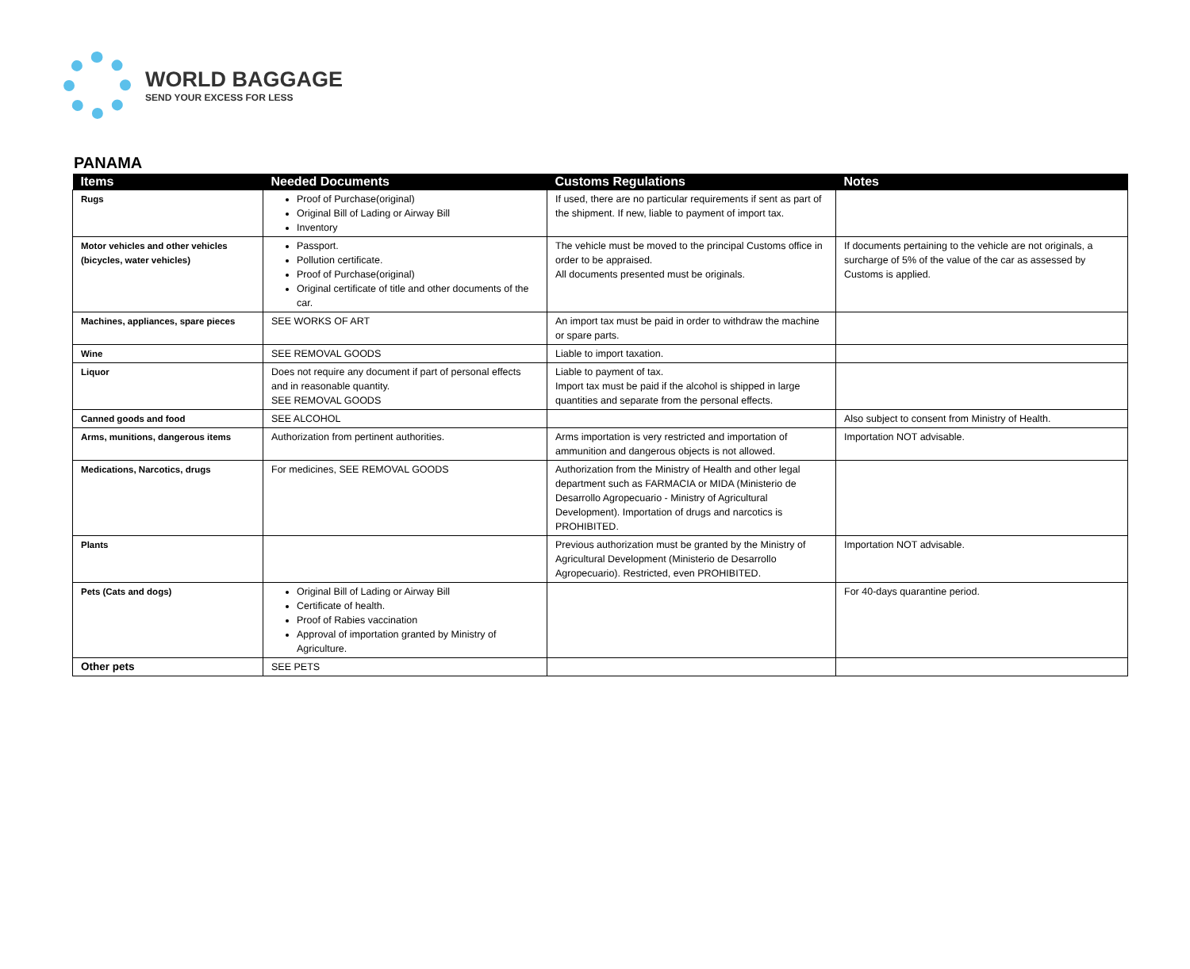WORLD BAGGAGE
SEND YOUR EXCESS FOR LESS
PANAMA
| Items | Needed Documents | Customs Regulations | Notes |
| --- | --- | --- | --- |
| Rugs | Proof of Purchase(original) Original Bill of Lading or Airway Bill Inventory | If used, there are no particular requirements if sent as part of the shipment. If new, liable to payment of import tax. | |
| Motor vehicles and other vehicles (bicycles, water vehicles) | Passport. Pollution certificate. Proof of Purchase(original) Original certificate of title and other documents of the car. | The vehicle must be moved to the principal Customs office in order to be appraised. All documents presented must be originals. | If documents pertaining to the vehicle are not originals, a surcharge of 5% of the value of the car as assessed by Customs is applied. |
| Machines, appliances, spare pieces | SEE WORKS OF ART | An import tax must be paid in order to withdraw the machine or spare parts. | |
| Wine | SEE REMOVAL GOODS | Liable to import taxation. | |
| Liquor | Does not require any document if part of personal effects and in reasonable quantity. SEE REMOVAL GOODS | Liable to payment of tax. Import tax must be paid if the alcohol is shipped in large quantities and separate from the personal effects. | |
| Canned goods and food | SEE ALCOHOL | | Also subject to consent from Ministry of Health. |
| Arms, munitions, dangerous items | Authorization from pertinent authorities. | Arms importation is very restricted and importation of ammunition and dangerous objects is not allowed. | Importation NOT advisable. |
| Medications, Narcotics, drugs | For medicines, SEE REMOVAL GOODS | Authorization from the Ministry of Health and other legal department such as FARMACIA or MIDA (Ministerio de Desarrollo Agropecuario - Ministry of Agricultural Development). Importation of drugs and narcotics is PROHIBITED. | |
| Plants | | Previous authorization must be granted by the Ministry of Agricultural Development (Ministerio de Desarrollo Agropecuario). Restricted, even PROHIBITED. | Importation NOT advisable. |
| Pets (Cats and dogs) | Original Bill of Lading or Airway Bill Certificate of health. Proof of Rabies vaccination Approval of importation granted by Ministry of Agriculture. | | For 40-days quarantine period. |
| Other pets | SEE PETS | | |